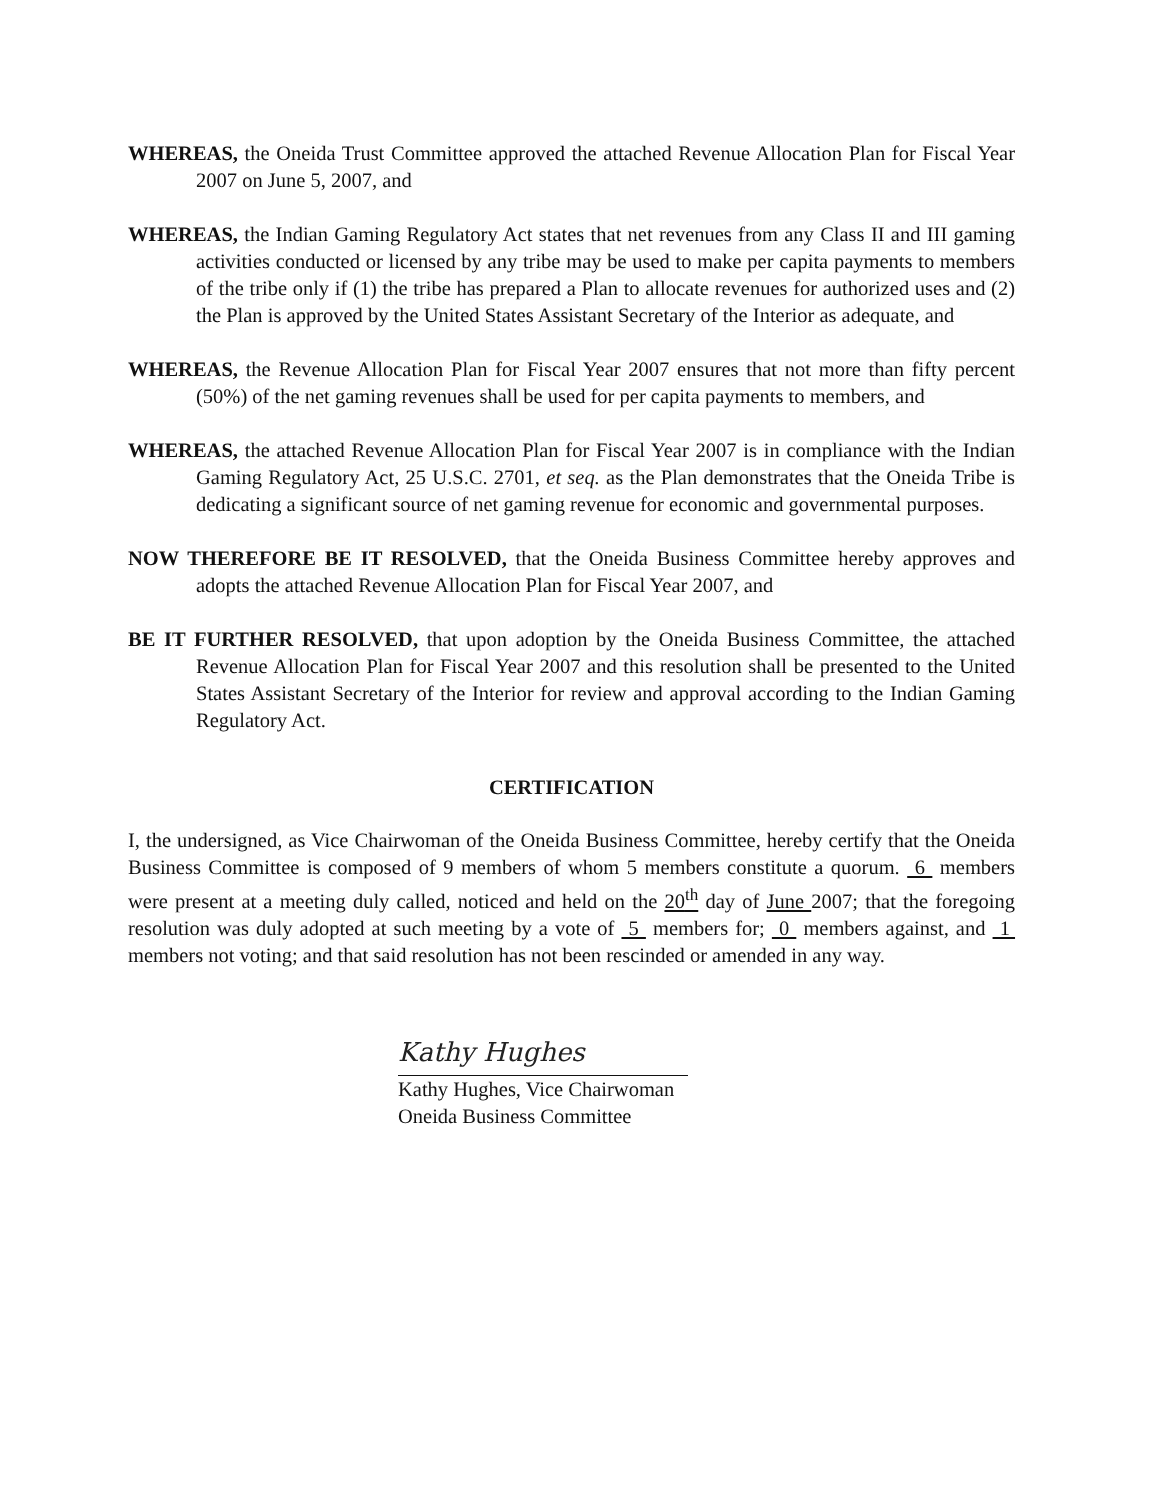WHEREAS, the Oneida Trust Committee approved the attached Revenue Allocation Plan for Fiscal Year 2007 on June 5, 2007, and
WHEREAS, the Indian Gaming Regulatory Act states that net revenues from any Class II and III gaming activities conducted or licensed by any tribe may be used to make per capita payments to members of the tribe only if (1) the tribe has prepared a Plan to allocate revenues for authorized uses and (2) the Plan is approved by the United States Assistant Secretary of the Interior as adequate, and
WHEREAS, the Revenue Allocation Plan for Fiscal Year 2007 ensures that not more than fifty percent (50%) of the net gaming revenues shall be used for per capita payments to members, and
WHEREAS, the attached Revenue Allocation Plan for Fiscal Year 2007 is in compliance with the Indian Gaming Regulatory Act, 25 U.S.C. 2701, et seq. as the Plan demonstrates that the Oneida Tribe is dedicating a significant source of net gaming revenue for economic and governmental purposes.
NOW THEREFORE BE IT RESOLVED, that the Oneida Business Committee hereby approves and adopts the attached Revenue Allocation Plan for Fiscal Year 2007, and
BE IT FURTHER RESOLVED, that upon adoption by the Oneida Business Committee, the attached Revenue Allocation Plan for Fiscal Year 2007 and this resolution shall be presented to the United States Assistant Secretary of the Interior for review and approval according to the Indian Gaming Regulatory Act.
CERTIFICATION
I, the undersigned, as Vice Chairwoman of the Oneida Business Committee, hereby certify that the Oneida Business Committee is composed of 9 members of whom 5 members constitute a quorum. 6 members were present at a meeting duly called, noticed and held on the 20<sup>th</sup> day of June 2007; that the foregoing resolution was duly adopted at such meeting by a vote of 5 members for; 0 members against, and 1 members not voting; and that said resolution has not been rescinded or amended in any way.
Kathy Hughes
Kathy Hughes, Vice Chairwoman
Oneida Business Committee